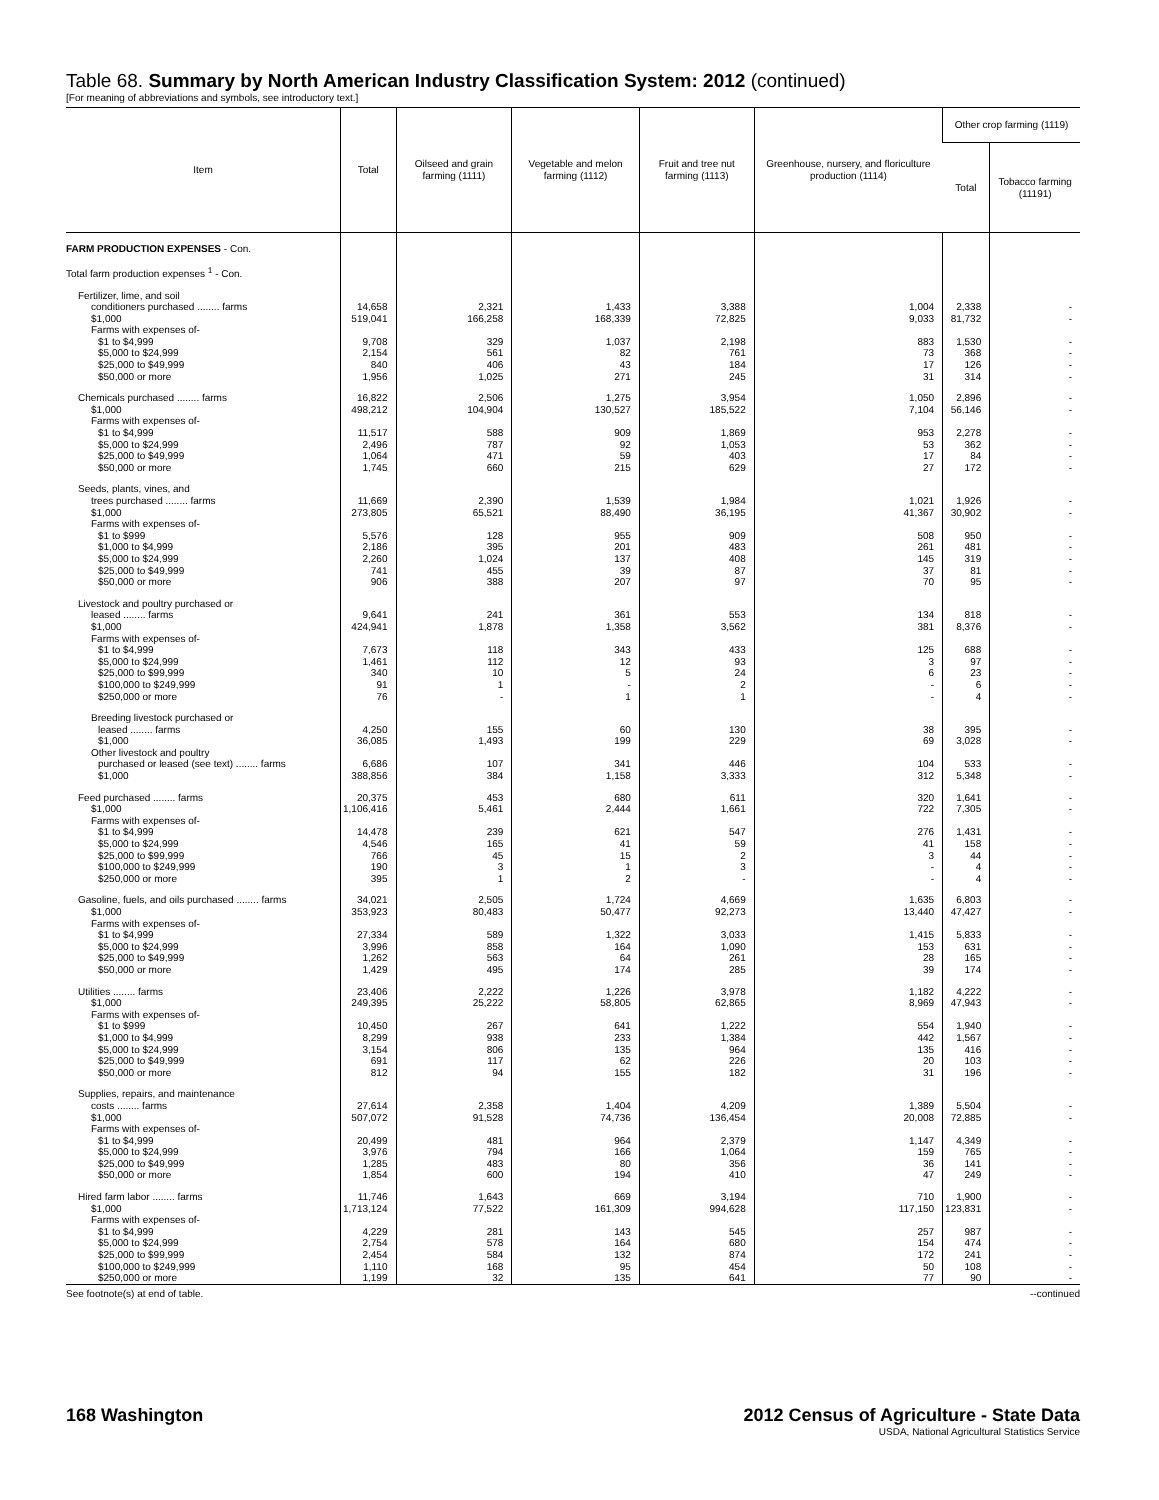Table 68. Summary by North American Industry Classification System: 2012 (continued)
[For meaning of abbreviations and symbols, see introductory text.]
| Item | Total | Oilseed and grain farming (1111) | Vegetable and melon farming (1112) | Fruit and tree nut farming (1113) | Greenhouse, nursery, and floriculture production (1114) | Other crop farming (1119) | |
| --- | --- | --- | --- | --- | --- | --- | --- |
| | | | | | | Total | Tobacco farming (11191) |
| FARM PRODUCTION EXPENSES - Con. | | | | | | | |
| Total farm production expenses <sup>1</sup> - Con. | | | | | | | |
| Fertilizer, lime, and soil | | | | | | | |
| conditioners purchased ........ farms | 14,658 | 2,321 | 1,433 | 3,388 | 1,004 | 2,338 | - |
| $1,000 | 519,041 | 166,258 | 168,339 | 72,825 | 9,033 | 81,732 | - |
| Farms with expenses of- | | | | | | | |
| $1 to $4,999 | 9,708 | 329 | 1,037 | 2,198 | 883 | 1,530 | - |
| $5,000 to $24,999 | 2,154 | 561 | 82 | 761 | 73 | 368 | - |
| $25,000 to $49,999 | 840 | 406 | 43 | 184 | 17 | 126 | - |
| $50,000 or more | 1,956 | 1,025 | 271 | 245 | 31 | 314 | - |
| Chemicals purchased ........ farms | 16,822 | 2,506 | 1,275 | 3,954 | 1,050 | 2,896 | - |
| $1,000 | 498,212 | 104,904 | 130,527 | 185,522 | 7,104 | 56,146 | - |
| Farms with expenses of- | | | | | | | |
| $1 to $4,999 | 11,517 | 588 | 909 | 1,869 | 953 | 2,278 | - |
| $5,000 to $24,999 | 2,496 | 787 | 92 | 1,053 | 53 | 362 | - |
| $25,000 to $49,999 | 1,064 | 471 | 59 | 403 | 17 | 84 | - |
| $50,000 or more | 1,745 | 660 | 215 | 629 | 27 | 172 | - |
| Seeds, plants, vines, and | | | | | | | |
| trees purchased ........ farms | 11,669 | 2,390 | 1,539 | 1,984 | 1,021 | 1,926 | - |
| $1,000 | 273,805 | 65,521 | 88,490 | 36,195 | 41,367 | 30,902 | - |
| Farms with expenses of- | | | | | | | |
| $1 to $999 | 5,576 | 128 | 955 | 909 | 508 | 950 | - |
| $1,000 to $4,999 | 2,186 | 395 | 201 | 483 | 261 | 481 | - |
| $5,000 to $24,999 | 2,260 | 1,024 | 137 | 408 | 145 | 319 | - |
| $25,000 to $49,999 | 741 | 455 | 39 | 87 | 37 | 81 | - |
| $50,000 or more | 906 | 388 | 207 | 97 | 70 | 95 | - |
| Livestock and poultry purchased or | | | | | | | |
| leased ........ farms | 9,641 | 241 | 361 | 553 | 134 | 818 | - |
| $1,000 | 424,941 | 1,878 | 1,358 | 3,562 | 381 | 8,376 | - |
| Farms with expenses of- | | | | | | | |
| $1 to $4,999 | 7,673 | 118 | 343 | 433 | 125 | 688 | - |
| $5,000 to $24,999 | 1,461 | 112 | 12 | 93 | 3 | 97 | - |
| $25,000 to $99,999 | 340 | 10 | 5 | 24 | 6 | 23 | - |
| $100,000 to $249,999 | 91 | 1 | - | 2 | - | 6 | - |
| $250,000 or more | 76 | - | 1 | 1 | - | 4 | - |
| Breeding livestock purchased or | | | | | | | |
| leased ........ farms | 4,250 | 155 | 60 | 130 | 38 | 395 | - |
| $1,000 | 36,085 | 1,493 | 199 | 229 | 69 | 3,028 | - |
| Other livestock and poultry | | | | | | | |
| purchased or leased (see text) ........ farms | 6,686 | 107 | 341 | 446 | 104 | 533 | - |
| $1,000 | 388,856 | 384 | 1,158 | 3,333 | 312 | 5,348 | - |
| Feed purchased ........ farms | 20,375 | 453 | 680 | 611 | 320 | 1,641 | - |
| $1,000 | 1,106,416 | 5,461 | 2,444 | 1,661 | 722 | 7,305 | - |
| Farms with expenses of- | | | | | | | |
| $1 to $4,999 | 14,478 | 239 | 621 | 547 | 276 | 1,431 | - |
| $5,000 to $24,999 | 4,546 | 165 | 41 | 59 | 41 | 158 | - |
| $25,000 to $99,999 | 766 | 45 | 15 | 2 | 3 | 44 | - |
| $100,000 to $249,999 | 190 | 3 | 1 | 3 | - | 4 | - |
| $250,000 or more | 395 | 1 | 2 | - | - | 4 | - |
| Gasoline, fuels, and oils purchased ........ farms | 34,021 | 2,505 | 1,724 | 4,669 | 1,635 | 6,803 | - |
| $1,000 | 353,923 | 80,483 | 50,477 | 92,273 | 13,440 | 47,427 | - |
| Farms with expenses of- | | | | | | | |
| $1 to $4,999 | 27,334 | 589 | 1,322 | 3,033 | 1,415 | 5,833 | - |
| $5,000 to $24,999 | 3,996 | 858 | 164 | 1,090 | 153 | 631 | - |
| $25,000 to $49,999 | 1,262 | 563 | 64 | 261 | 28 | 165 | - |
| $50,000 or more | 1,429 | 495 | 174 | 285 | 39 | 174 | - |
| Utilities ........ farms | 23,406 | 2,222 | 1,226 | 3,978 | 1,182 | 4,222 | - |
| $1,000 | 249,395 | 25,222 | 58,805 | 62,865 | 8,969 | 47,943 | - |
| Farms with expenses of- | | | | | | | |
| $1 to $999 | 10,450 | 267 | 641 | 1,222 | 554 | 1,940 | - |
| $1,000 to $4,999 | 8,299 | 938 | 233 | 1,384 | 442 | 1,567 | - |
| $5,000 to $24,999 | 3,154 | 806 | 135 | 964 | 135 | 416 | - |
| $25,000 to $49,999 | 691 | 117 | 62 | 226 | 20 | 103 | - |
| $50,000 or more | 812 | 94 | 155 | 182 | 31 | 196 | - |
| Supplies, repairs, and maintenance | | | | | | | |
| costs ........ farms | 27,614 | 2,358 | 1,404 | 4,209 | 1,389 | 5,504 | - |
| $1,000 | 507,072 | 91,528 | 74,736 | 136,454 | 20,008 | 72,885 | - |
| Farms with expenses of- | | | | | | | |
| $1 to $4,999 | 20,499 | 481 | 964 | 2,379 | 1,147 | 4,349 | - |
| $5,000 to $24,999 | 3,976 | 794 | 166 | 1,064 | 159 | 765 | - |
| $25,000 to $49,999 | 1,285 | 483 | 80 | 356 | 36 | 141 | - |
| $50,000 or more | 1,854 | 600 | 194 | 410 | 47 | 249 | - |
| Hired farm labor ........ farms | 11,746 | 1,643 | 669 | 3,194 | 710 | 1,900 | - |
| $1,000 | 1,713,124 | 77,522 | 161,309 | 994,628 | 117,150 | 123,831 | - |
| Farms with expenses of- | | | | | | | |
| $1 to $4,999 | 4,229 | 281 | 143 | 545 | 257 | 987 | - |
| $5,000 to $24,999 | 2,754 | 578 | 164 | 680 | 154 | 474 | - |
| $25,000 to $99,999 | 2,454 | 584 | 132 | 874 | 172 | 241 | - |
| $100,000 to $249,999 | 1,110 | 168 | 95 | 454 | 50 | 108 | - |
| $250,000 or more | 1,199 | 32 | 135 | 641 | 77 | 90 | - |
See footnote(s) at end of table. --continued
168 Washington 2012 Census of Agriculture - State Data
USDA, National Agricultural Statistics Service